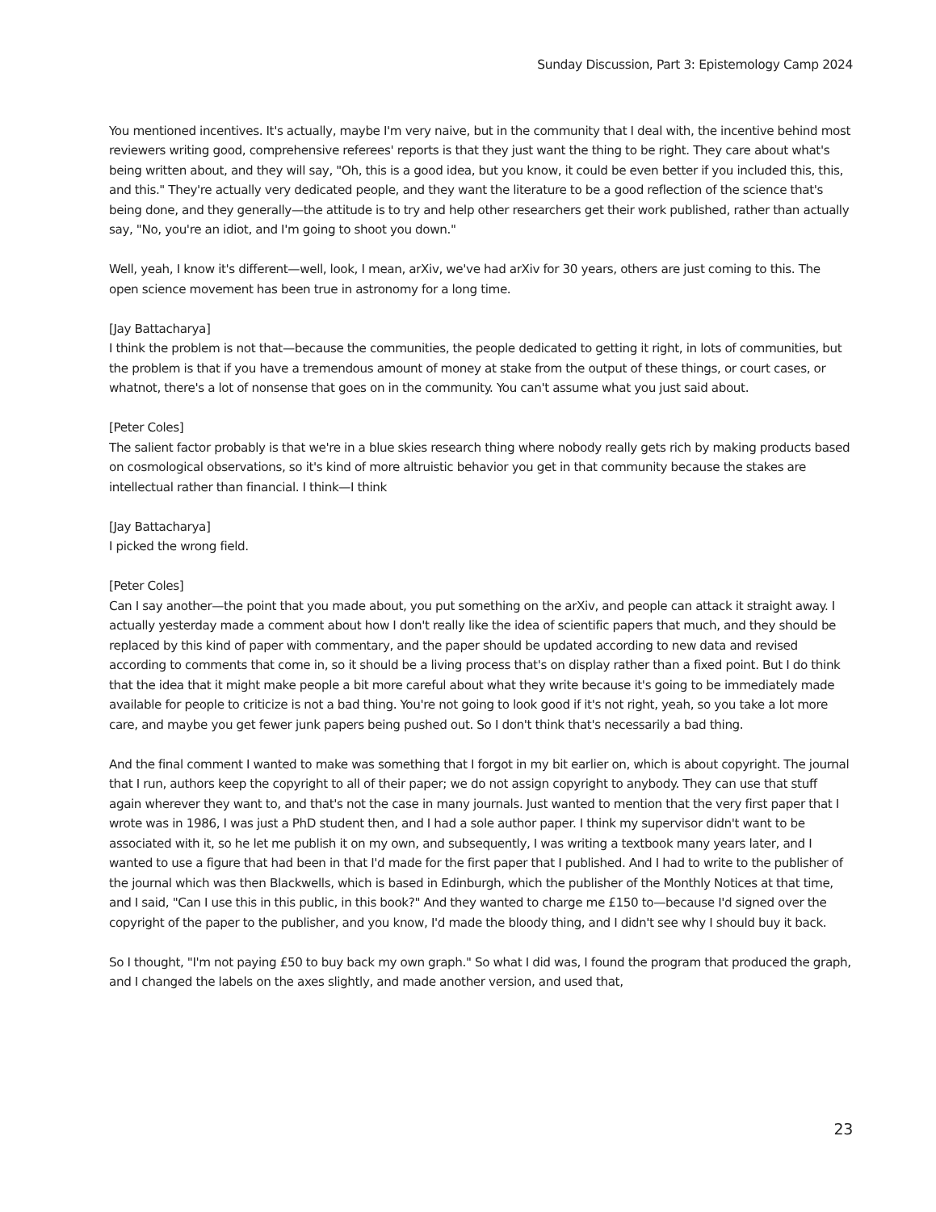Sunday Discussion, Part 3: Epistemology Camp 2024
You mentioned incentives. It's actually, maybe I'm very naive, but in the community that I deal with, the incentive behind most reviewers writing good, comprehensive referees' reports is that they just want the thing to be right. They care about what's being written about, and they will say, "Oh, this is a good idea, but you know, it could be even better if you included this, this, and this." They're actually very dedicated people, and they want the literature to be a good reflection of the science that's being done, and they generally—the attitude is to try and help other researchers get their work published, rather than actually say, "No, you're an idiot, and I'm going to shoot you down."
Well, yeah, I know it's different—well, look, I mean, arXiv, we've had arXiv for 30 years, others are just coming to this. The open science movement has been true in astronomy for a long time.
[Jay Battacharya]
I think the problem is not that—because the communities, the people dedicated to getting it right, in lots of communities, but the problem is that if you have a tremendous amount of money at stake from the output of these things, or court cases, or whatnot, there's a lot of nonsense that goes on in the community. You can't assume what you just said about.
[Peter Coles]
The salient factor probably is that we're in a blue skies research thing where nobody really gets rich by making products based on cosmological observations, so it's kind of more altruistic behavior you get in that community because the stakes are intellectual rather than financial. I think—I think
[Jay Battacharya]
I picked the wrong field.
[Peter Coles]
Can I say another—the point that you made about, you put something on the arXiv, and people can attack it straight away. I actually yesterday made a comment about how I don't really like the idea of scientific papers that much, and they should be replaced by this kind of paper with commentary, and the paper should be updated according to new data and revised according to comments that come in, so it should be a living process that's on display rather than a fixed point. But I do think that the idea that it might make people a bit more careful about what they write because it's going to be immediately made available for people to criticize is not a bad thing. You're not going to look good if it's not right, yeah, so you take a lot more care, and maybe you get fewer junk papers being pushed out. So I don't think that's necessarily a bad thing.
And the final comment I wanted to make was something that I forgot in my bit earlier on, which is about copyright. The journal that I run, authors keep the copyright to all of their paper; we do not assign copyright to anybody. They can use that stuff again wherever they want to, and that's not the case in many journals. Just wanted to mention that the very first paper that I wrote was in 1986, I was just a PhD student then, and I had a sole author paper. I think my supervisor didn't want to be associated with it, so he let me publish it on my own, and subsequently, I was writing a textbook many years later, and I wanted to use a figure that had been in that I'd made for the first paper that I published. And I had to write to the publisher of the journal which was then Blackwells, which is based in Edinburgh, which the publisher of the Monthly Notices at that time, and I said, "Can I use this in this public, in this book?" And they wanted to charge me £150 to—because I'd signed over the copyright of the paper to the publisher, and you know, I'd made the bloody thing, and I didn't see why I should buy it back.
So I thought, "I'm not paying £50 to buy back my own graph." So what I did was, I found the program that produced the graph, and I changed the labels on the axes slightly, and made another version, and used that,
23